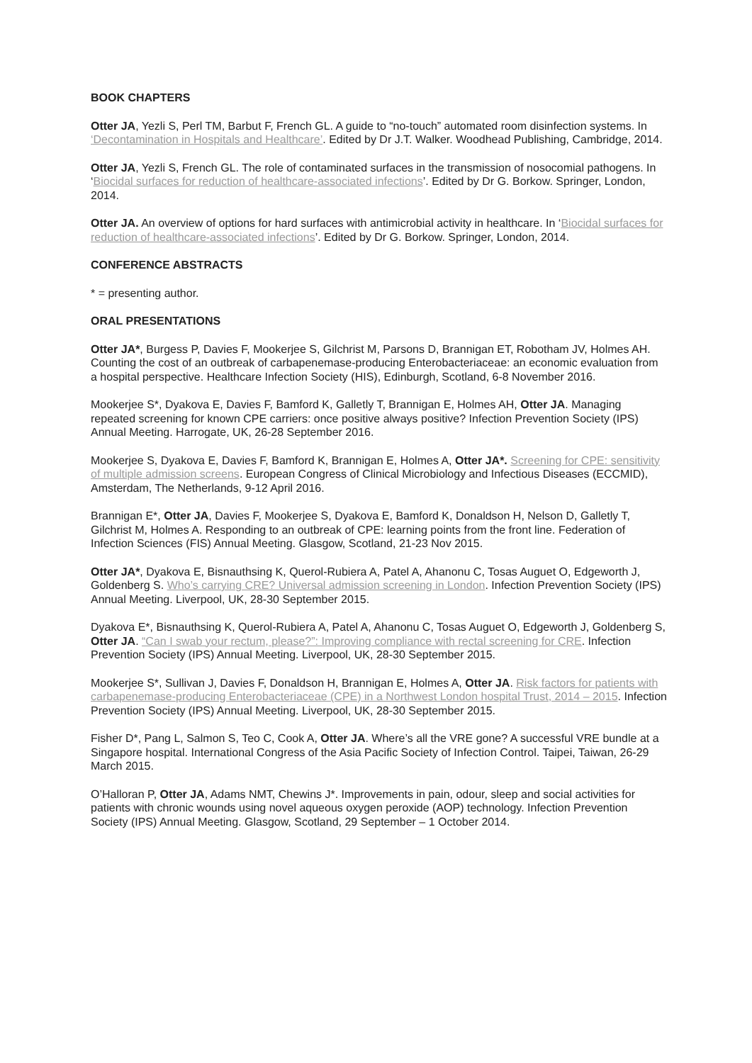BOOK CHAPTERS
Otter JA, Yezli S, Perl TM, Barbut F, French GL. A guide to “no-touch” automated room disinfection systems. In ‘Decontamination in Hospitals and Healthcare’. Edited by Dr J.T. Walker. Woodhead Publishing, Cambridge, 2014.
Otter JA, Yezli S, French GL. The role of contaminated surfaces in the transmission of nosocomial pathogens. In ‘Biocidal surfaces for reduction of healthcare-associated infections’. Edited by Dr G. Borkow. Springer, London, 2014.
Otter JA. An overview of options for hard surfaces with antimicrobial activity in healthcare. In ‘Biocidal surfaces for reduction of healthcare-associated infections’. Edited by Dr G. Borkow. Springer, London, 2014.
CONFERENCE ABSTRACTS
* = presenting author.
ORAL PRESENTATIONS
Otter JA*, Burgess P, Davies F, Mookerjee S, Gilchrist M, Parsons D, Brannigan ET, Robotham JV, Holmes AH. Counting the cost of an outbreak of carbapenemase-producing Enterobacteriaceae: an economic evaluation from a hospital perspective. Healthcare Infection Society (HIS), Edinburgh, Scotland, 6-8 November 2016.
Mookerjee S*, Dyakova E, Davies F, Bamford K, Galletly T, Brannigan E, Holmes AH, Otter JA. Managing repeated screening for known CPE carriers: once positive always positive? Infection Prevention Society (IPS) Annual Meeting. Harrogate, UK, 26-28 September 2016.
Mookerjee S, Dyakova E, Davies F, Bamford K, Brannigan E, Holmes A, Otter JA*. Screening for CPE: sensitivity of multiple admission screens. European Congress of Clinical Microbiology and Infectious Diseases (ECCMID), Amsterdam, The Netherlands, 9-12 April 2016.
Brannigan E*, Otter JA, Davies F, Mookerjee S, Dyakova E, Bamford K, Donaldson H, Nelson D, Galletly T, Gilchrist M, Holmes A. Responding to an outbreak of CPE: learning points from the front line. Federation of Infection Sciences (FIS) Annual Meeting. Glasgow, Scotland, 21-23 Nov 2015.
Otter JA*, Dyakova E, Bisnauthsing K, Querol-Rubiera A, Patel A, Ahanonu C, Tosas Auguet O, Edgeworth J, Goldenberg S. Who’s carrying CRE? Universal admission screening in London. Infection Prevention Society (IPS) Annual Meeting. Liverpool, UK, 28-30 September 2015.
Dyakova E*, Bisnauthsing K, Querol-Rubiera A, Patel A, Ahanonu C, Tosas Auguet O, Edgeworth J, Goldenberg S, Otter JA. “Can I swab your rectum, please?”: Improving compliance with rectal screening for CRE. Infection Prevention Society (IPS) Annual Meeting. Liverpool, UK, 28-30 September 2015.
Mookerjee S*, Sullivan J, Davies F, Donaldson H, Brannigan E, Holmes A, Otter JA. Risk factors for patients with carbapenemase-producing Enterobacteriaceae (CPE) in a Northwest London hospital Trust, 2014 – 2015. Infection Prevention Society (IPS) Annual Meeting. Liverpool, UK, 28-30 September 2015.
Fisher D*, Pang L, Salmon S, Teo C, Cook A, Otter JA. Where’s all the VRE gone? A successful VRE bundle at a Singapore hospital. International Congress of the Asia Pacific Society of Infection Control. Taipei, Taiwan, 26-29 March 2015.
O’Halloran P, Otter JA, Adams NMT, Chewins J*. Improvements in pain, odour, sleep and social activities for patients with chronic wounds using novel aqueous oxygen peroxide (AOP) technology. Infection Prevention Society (IPS) Annual Meeting. Glasgow, Scotland, 29 September – 1 October 2014.